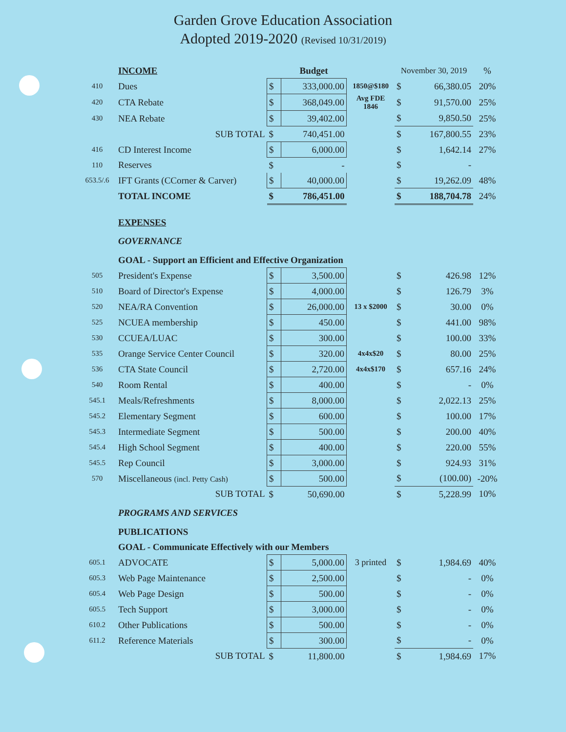Garden Grove Education Association
Adopted 2019-2020 (Revised 10/31/2019)
| | INCOME | | Budget | | November 30, 2019 | | % |
| 410 | Dues | $ | 333,000.00 | 1850@$180 | $ | 66,380.05 | 20% |
| 420 | CTA Rebate | $ | 368,049.00 | Avg FDE 1846 | $ | 91,570.00 | 25% |
| 430 | NEA Rebate | $ | 39,402.00 | | $ | 9,850.50 | 25% |
| | SUB TOTAL | $ | 740,451.00 | | $ | 167,800.55 | 23% |
| 416 | CD Interest Income | $ | 6,000.00 | | $ | 1,642.14 | 27% |
| 110 | Reserves | $ | - | | $ | - | |
| 653.5/.6 | IFT Grants (CCorner & Carver) | $ | 40,000.00 | | $ | 19,262.09 | 48% |
| | TOTAL INCOME | $ | 786,451.00 | | $ | 188,704.78 | 24% |
| | EXPENSES | | | | | | |
| | GOVERNANCE | | | | | | |
| | GOAL - Support an Efficient and Effective Organization | | | | | | |
| 505 | President's Expense | $ | 3,500.00 | | $ | 426.98 | 12% |
| 510 | Board of Director's Expense | $ | 4,000.00 | | $ | 126.79 | 3% |
| 520 | NEA/RA Convention | $ | 26,000.00 | 13 x $2000 | $ | 30.00 | 0% |
| 525 | NCUEA membership | $ | 450.00 | | $ | 441.00 | 98% |
| 530 | CCUEA/LUAC | $ | 300.00 | | $ | 100.00 | 33% |
| 535 | Orange Service Center Council | $ | 320.00 | 4x4x$20 | $ | 80.00 | 25% |
| 536 | CTA State Council | $ | 2,720.00 | 4x4x$170 | $ | 657.16 | 24% |
| 540 | Room Rental | $ | 400.00 | | $ | - | 0% |
| 545.1 | Meals/Refreshments | $ | 8,000.00 | | $ | 2,022.13 | 25% |
| 545.2 | Elementary Segment | $ | 600.00 | | $ | 100.00 | 17% |
| 545.3 | Intermediate Segment | $ | 500.00 | | $ | 200.00 | 40% |
| 545.4 | High School Segment | $ | 400.00 | | $ | 220.00 | 55% |
| 545.5 | Rep Council | $ | 3,000.00 | | $ | 924.93 | 31% |
| 570 | Miscellaneous (incl. Petty Cash) | $ | 500.00 | | $ | (100.00) | -20% |
| | SUB TOTAL | $ | 50,690.00 | | $ | 5,228.99 | 10% |
| | PROGRAMS AND SERVICES | | | | | | |
| | PUBLICATIONS | | | | | | |
| | GOAL - Communicate Effectively with our Members | | | | | | |
| 605.1 | ADVOCATE | $ | 5,000.00 | 3 printed | $ | 1,984.69 | 40% |
| 605.3 | Web Page Maintenance | $ | 2,500.00 | | $ | - | 0% |
| 605.4 | Web Page Design | $ | 500.00 | | $ | - | 0% |
| 605.5 | Tech Support | $ | 3,000.00 | | $ | - | 0% |
| 610.2 | Other Publications | $ | 500.00 | | $ | - | 0% |
| 611.2 | Reference Materials | $ | 300.00 | | $ | - | 0% |
| | SUB TOTAL | $ | 11,800.00 | | $ | 1,984.69 | 17% |